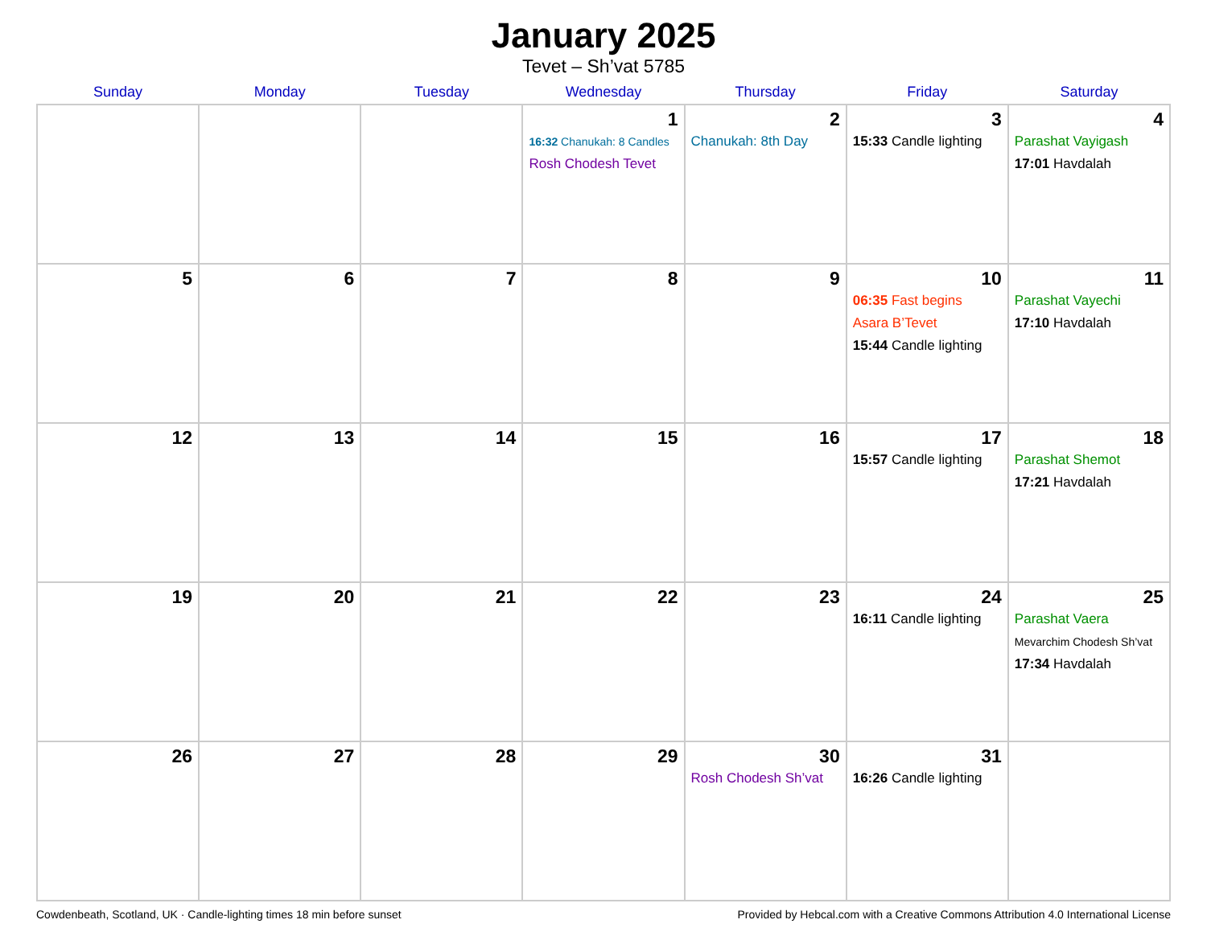January 2025
Tevet – Sh’vat 5785
| Sunday | Monday | Tuesday | Wednesday | Thursday | Friday | Saturday |
| --- | --- | --- | --- | --- | --- | --- |
| | | | 1 16:32 Chanukah: 8 Candles Rosh Chodesh Tevet | 2 Chanukah: 8th Day | 3 15:33 Candle lighting | 4 Parashat Vayigash 17:01 Havdalah |
| 5 | 6 | 7 | 8 | 9 | 10 06:35 Fast begins Asara B’Tevet 15:44 Candle lighting | 11 Parashat Vayechi 17:10 Havdalah |
| 12 | 13 | 14 | 15 | 16 | 17 15:57 Candle lighting | 18 Parashat Shemot 17:21 Havdalah |
| 19 | 20 | 21 | 22 | 23 | 24 16:11 Candle lighting | 25 Parashat Vaera Mevarchim Chodesh Sh’vat 17:34 Havdalah |
| 26 | 27 | 28 | 29 | 30 Rosh Chodesh Sh’vat | 31 16:26 Candle lighting | |
Cowdenbeath, Scotland, UK · Candle-lighting times 18 min before sunset Provided by Hebcal.com with a Creative Commons Attribution 4.0 International License